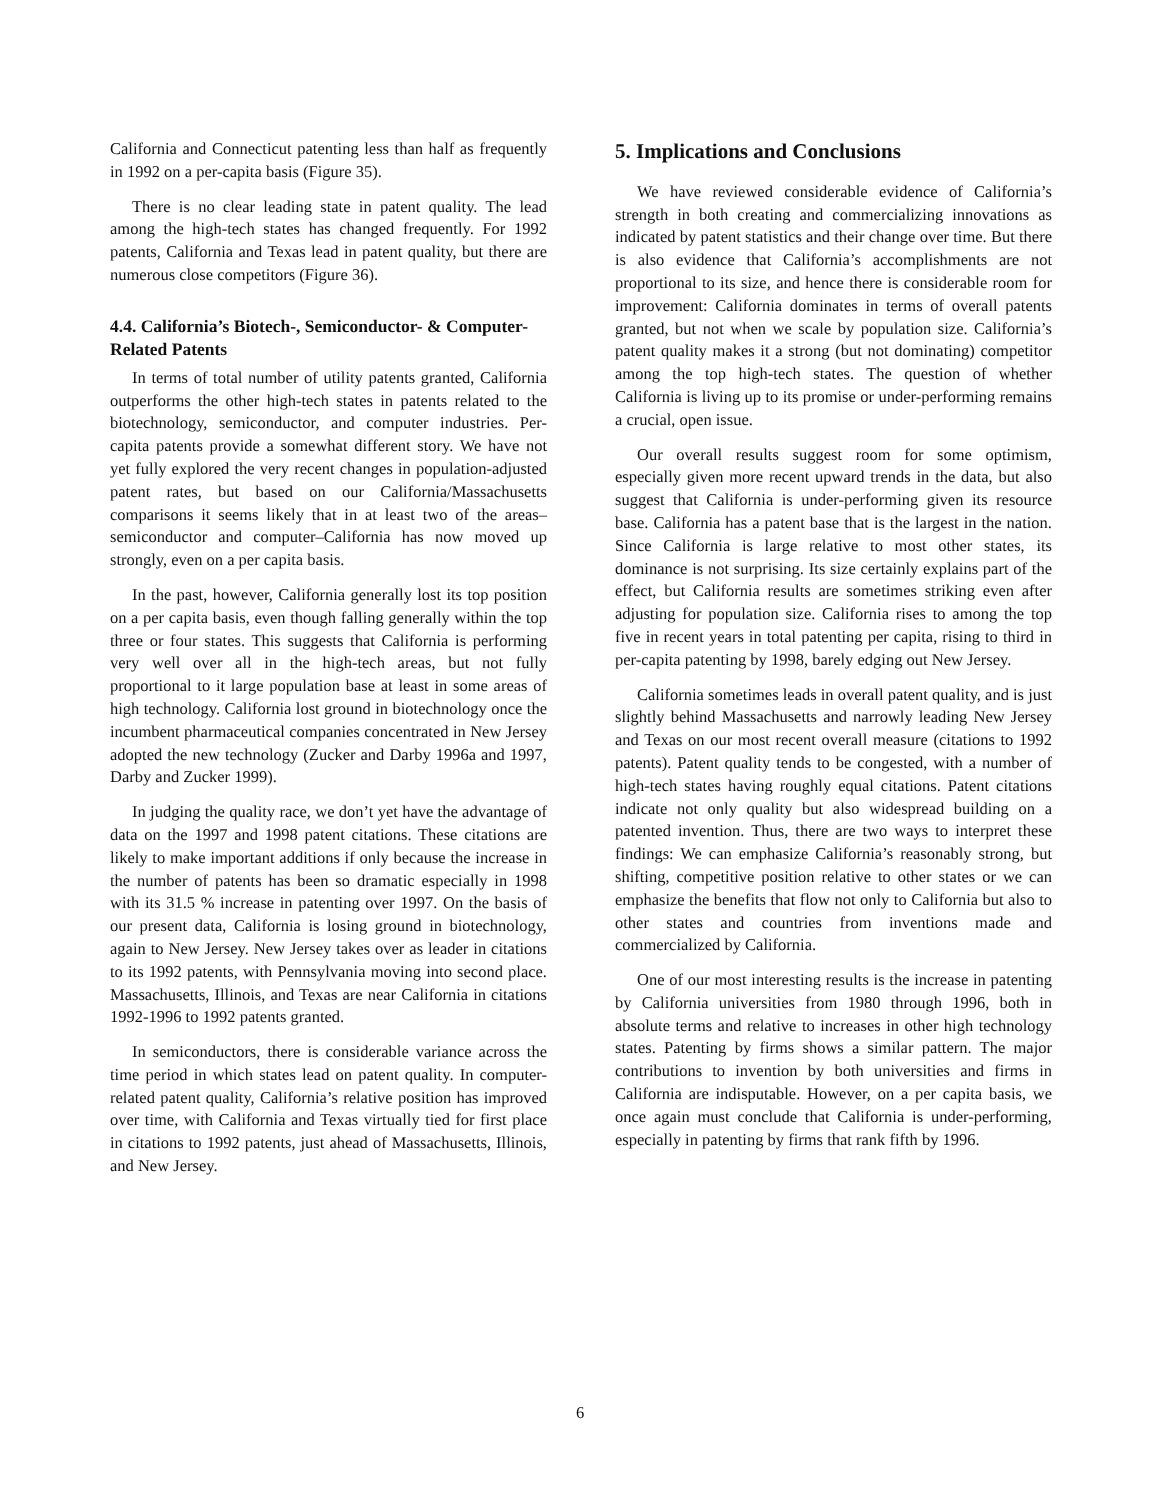California and Connecticut patenting less than half as frequently in 1992 on a per-capita basis (Figure 35).
There is no clear leading state in patent quality. The lead among the high-tech states has changed frequently. For 1992 patents, California and Texas lead in patent quality, but there are numerous close competitors (Figure 36).
4.4. California’s Biotech-, Semiconductor- & Computer-Related Patents
In terms of total number of utility patents granted, California outperforms the other high-tech states in patents related to the biotechnology, semiconductor, and computer industries. Per-capita patents provide a somewhat different story. We have not yet fully explored the very recent changes in population-adjusted patent rates, but based on our California/Massachusetts comparisons it seems likely that in at least two of the areas–semiconductor and computer–California has now moved up strongly, even on a per capita basis.
In the past, however, California generally lost its top position on a per capita basis, even though falling generally within the top three or four states. This suggests that California is performing very well over all in the high-tech areas, but not fully proportional to it large population base at least in some areas of high technology. California lost ground in biotechnology once the incumbent pharmaceutical companies concentrated in New Jersey adopted the new technology (Zucker and Darby 1996a and 1997, Darby and Zucker 1999).
In judging the quality race, we don’t yet have the advantage of data on the 1997 and 1998 patent citations. These citations are likely to make important additions if only because the increase in the number of patents has been so dramatic especially in 1998 with its 31.5 % increase in patenting over 1997. On the basis of our present data, California is losing ground in biotechnology, again to New Jersey. New Jersey takes over as leader in citations to its 1992 patents, with Pennsylvania moving into second place. Massachusetts, Illinois, and Texas are near California in citations 1992-1996 to 1992 patents granted.
In semiconductors, there is considerable variance across the time period in which states lead on patent quality. In computer-related patent quality, California’s relative position has improved over time, with California and Texas virtually tied for first place in citations to 1992 patents, just ahead of Massachusetts, Illinois, and New Jersey.
5. Implications and Conclusions
We have reviewed considerable evidence of California’s strength in both creating and commercializing innovations as indicated by patent statistics and their change over time. But there is also evidence that California’s accomplishments are not proportional to its size, and hence there is considerable room for improvement: California dominates in terms of overall patents granted, but not when we scale by population size. California’s patent quality makes it a strong (but not dominating) competitor among the top high-tech states. The question of whether California is living up to its promise or under-performing remains a crucial, open issue.
Our overall results suggest room for some optimism, especially given more recent upward trends in the data, but also suggest that California is under-performing given its resource base. California has a patent base that is the largest in the nation. Since California is large relative to most other states, its dominance is not surprising. Its size certainly explains part of the effect, but California results are sometimes striking even after adjusting for population size. California rises to among the top five in recent years in total patenting per capita, rising to third in per-capita patenting by 1998, barely edging out New Jersey.
California sometimes leads in overall patent quality, and is just slightly behind Massachusetts and narrowly leading New Jersey and Texas on our most recent overall measure (citations to 1992 patents). Patent quality tends to be congested, with a number of high-tech states having roughly equal citations. Patent citations indicate not only quality but also widespread building on a patented invention. Thus, there are two ways to interpret these findings: We can emphasize California’s reasonably strong, but shifting, competitive position relative to other states or we can emphasize the benefits that flow not only to California but also to other states and countries from inventions made and commercialized by California.
One of our most interesting results is the increase in patenting by California universities from 1980 through 1996, both in absolute terms and relative to increases in other high technology states. Patenting by firms shows a similar pattern. The major contributions to invention by both universities and firms in California are indisputable. However, on a per capita basis, we once again must conclude that California is under-performing, especially in patenting by firms that rank fifth by 1996.
6